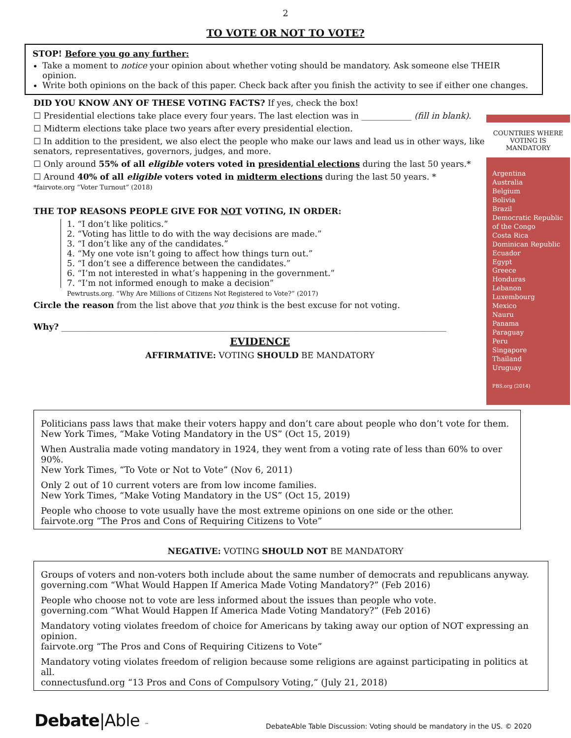2
TO VOTE OR NOT TO VOTE?
STOP! Before you go any further:
Take a moment to notice your opinion about whether voting should be mandatory. Ask someone else THEIR opinion.
Write both opinions on the back of this paper. Check back after you finish the activity to see if either one changes.
DID YOU KNOW ANY OF THESE VOTING FACTS? If yes, check the box!
☐ Presidential elections take place every four years. The last election was in ____________ (fill in blank).
☐ Midterm elections take place two years after every presidential election.
☐ In addition to the president, we also elect the people who make our laws and lead us in other ways, like senators, representatives, governors, judges, and more.
☐ Only around 55% of all eligible voters voted in presidential elections during the last 50 years.*
☐ Around 40% of all eligible voters voted in midterm elections during the last 50 years. *
*fairvote.org “Voter Turnout” (2018)
THE TOP REASONS PEOPLE GIVE FOR NOT VOTING, IN ORDER:
1. “I don’t like politics.”
2. “Voting has little to do with the way decisions are made.”
3. “I don’t like any of the candidates.”
4. “My one vote isn’t going to affect how things turn out.”
5. “I don’t see a difference between the candidates.”
6. “I’m not interested in what’s happening in the government.”
7. “I’m not informed enough to make a decision”
Pewtrusts.org. “Why Are Millions of Citizens Not Registered to Vote?” (2017)
Circle the reason from the list above that you think is the best excuse for not voting.
Why? ____________________________________________________________________________________________
EVIDENCE
AFFIRMATIVE: VOTING SHOULD BE MANDATORY
COUNTRIES WHERE
VOTING IS
MANDATORY
Argentina
Australia
Belgium
Bolivia
Brazil
Democratic Republic of the Congo
Costa Rica
Dominican Republic
Ecuador
Egypt
Greece
Honduras
Lebanon
Luxembourg
Mexico
Nauru
Panama
Paraguay
Peru
Singapore
Thailand
Uruguay
PBS.org (2014)
Politicians pass laws that make their voters happy and don’t care about people who don’t vote for them.
New York Times, “Make Voting Mandatory in the US” (Oct 15, 2019)
When Australia made voting mandatory in 1924, they went from a voting rate of less than 60% to over 90%.
New York Times, “To Vote or Not to Vote” (Nov 6, 2011)
Only 2 out of 10 current voters are from low income families.
New York Times, “Make Voting Mandatory in the US” (Oct 15, 2019)
People who choose to vote usually have the most extreme opinions on one side or the other.
fairvote.org “The Pros and Cons of Requiring Citizens to Vote”
NEGATIVE: VOTING SHOULD NOT BE MANDATORY
Groups of voters and non-voters both include about the same number of democrats and republicans anyway.
governing.com “What Would Happen If America Made Voting Mandatory?” (Feb 2016)
People who choose not to vote are less informed about the issues than people who vote.
governing.com “What Would Happen If America Made Voting Mandatory?” (Feb 2016)
Mandatory voting violates freedom of choice for Americans by taking away our option of NOT expressing an opinion.
fairvote.org “The Pros and Cons of Requiring Citizens to Vote”
Mandatory voting violates freedom of religion because some religions are against participating in politics at all.
connectusfund.org “13 Pros and Cons of Compulsory Voting,” (July 21, 2018)
Debate|Able ™
DebateAble Table Discussion: Voting should be mandatory in the US. © 2020